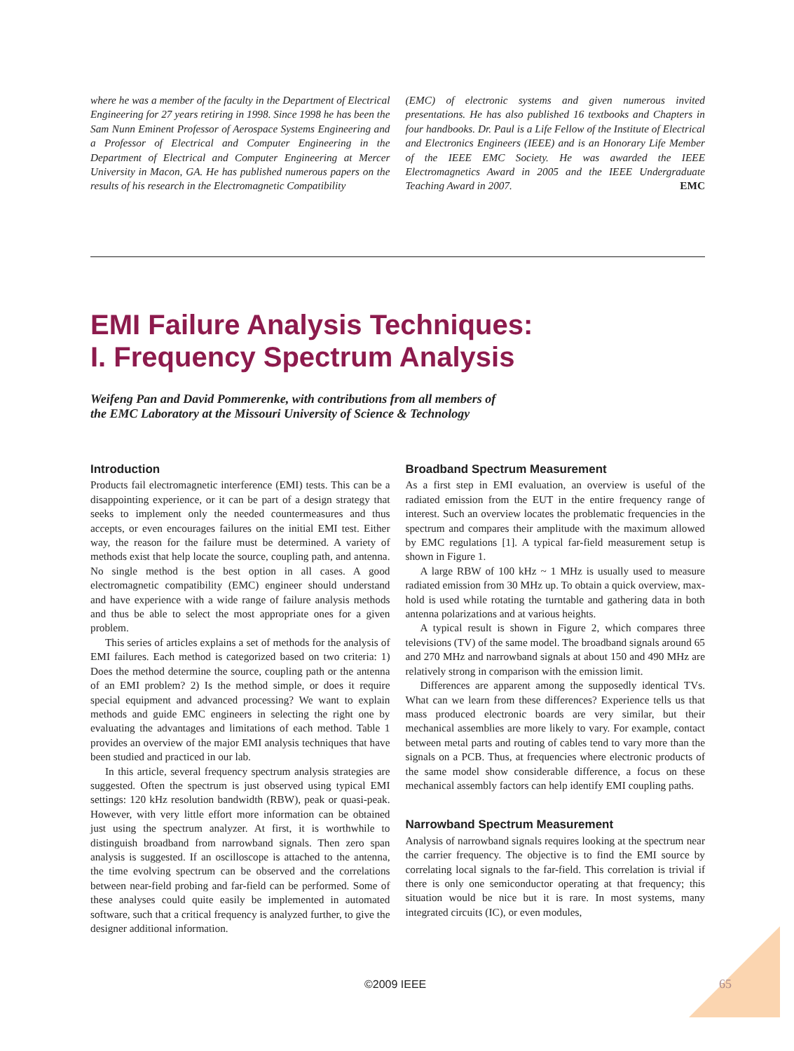where he was a member of the faculty in the Department of Electrical Engineering for 27 years retiring in 1998. Since 1998 he has been the Sam Nunn Eminent Professor of Aerospace Systems Engineering and a Professor of Electrical and Computer Engineering in the Department of Electrical and Computer Engineering at Mercer University in Macon, GA. He has published numerous papers on the results of his research in the Electromagnetic Compatibility
(EMC) of electronic systems and given numerous invited presentations. He has also published 16 textbooks and Chapters in four handbooks. Dr. Paul is a Life Fellow of the Institute of Electrical and Electronics Engineers (IEEE) and is an Honorary Life Member of the IEEE EMC Society. He was awarded the IEEE Electromagnetics Award in 2005 and the IEEE Undergraduate Teaching Award in 2007. EMC
EMI Failure Analysis Techniques:
I. Frequency Spectrum Analysis
Weifeng Pan and David Pommerenke, with contributions from all members of
the EMC Laboratory at the Missouri University of Science & Technology
Introduction
Products fail electromagnetic interference (EMI) tests. This can be a disappointing experience, or it can be part of a design strategy that seeks to implement only the needed countermeasures and thus accepts, or even encourages failures on the initial EMI test. Either way, the reason for the failure must be determined. A variety of methods exist that help locate the source, coupling path, and antenna. No single method is the best option in all cases. A good electromagnetic compatibility (EMC) engineer should understand and have experience with a wide range of failure analysis methods and thus be able to select the most appropriate ones for a given problem.
This series of articles explains a set of methods for the analysis of EMI failures. Each method is categorized based on two criteria: 1) Does the method determine the source, coupling path or the antenna of an EMI problem? 2) Is the method simple, or does it require special equipment and advanced processing? We want to explain methods and guide EMC engineers in selecting the right one by evaluating the advantages and limitations of each method. Table 1 provides an overview of the major EMI analysis techniques that have been studied and practiced in our lab.
In this article, several frequency spectrum analysis strategies are suggested. Often the spectrum is just observed using typical EMI settings: 120 kHz resolution bandwidth (RBW), peak or quasi-peak. However, with very little effort more information can be obtained just using the spectrum analyzer. At first, it is worthwhile to distinguish broadband from narrowband signals. Then zero span analysis is suggested. If an oscilloscope is attached to the antenna, the time evolving spectrum can be observed and the correlations between near-field probing and far-field can be performed. Some of these analyses could quite easily be implemented in automated software, such that a critical frequency is analyzed further, to give the designer additional information.
Broadband Spectrum Measurement
As a first step in EMI evaluation, an overview is useful of the radiated emission from the EUT in the entire frequency range of interest. Such an overview locates the problematic frequencies in the spectrum and compares their amplitude with the maximum allowed by EMC regulations [1]. A typical far-field measurement setup is shown in Figure 1.
A large RBW of 100 kHz ~ 1 MHz is usually used to measure radiated emission from 30 MHz up. To obtain a quick overview, max-hold is used while rotating the turntable and gathering data in both antenna polarizations and at various heights.
A typical result is shown in Figure 2, which compares three televisions (TV) of the same model. The broadband signals around 65 and 270 MHz and narrowband signals at about 150 and 490 MHz are relatively strong in comparison with the emission limit.
Differences are apparent among the supposedly identical TVs. What can we learn from these differences? Experience tells us that mass produced electronic boards are very similar, but their mechanical assemblies are more likely to vary. For example, contact between metal parts and routing of cables tend to vary more than the signals on a PCB. Thus, at frequencies where electronic products of the same model show considerable difference, a focus on these mechanical assembly factors can help identify EMI coupling paths.
Narrowband Spectrum Measurement
Analysis of narrowband signals requires looking at the spectrum near the carrier frequency. The objective is to find the EMI source by correlating local signals to the far-field. This correlation is trivial if there is only one semiconductor operating at that frequency; this situation would be nice but it is rare. In most systems, many integrated circuits (IC), or even modules,
©2009 IEEE 65